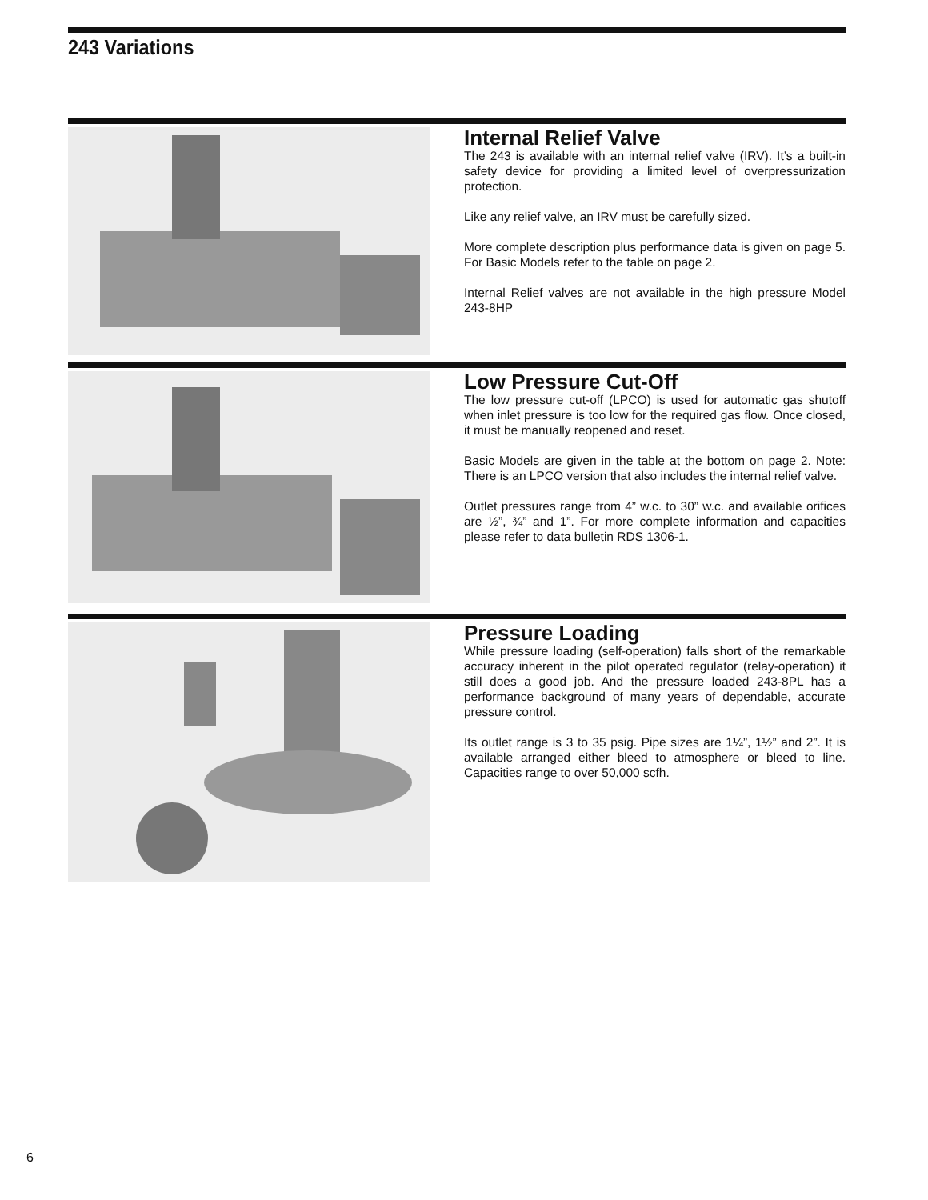243 Variations
Internal Relief Valve
The 243 is available with an internal relief valve (IRV). It’s a built-in safety device for providing a limited level of overpressurization protection.
Like any relief valve, an IRV must be carefully sized.
More complete description plus performance data is given on page 5. For Basic Models refer to the table on page 2.
Internal Relief valves are not available in the high pressure Model 243-8HP
Low Pressure Cut-Off
The low pressure cut-off (LPCO) is used for automatic gas shutoff when inlet pressure is too low for the required gas flow. Once closed, it must be manually reopened and reset.
Basic Models are given in the table at the bottom on page 2. Note: There is an LPCO version that also includes the internal relief valve.
Outlet pressures range from 4” w.c. to 30” w.c. and available orifices are ½”, ¾” and 1”. For more complete information and capacities please refer to data bulletin RDS 1306-1.
Pressure Loading
While pressure loading (self-operation) falls short of the remarkable accuracy inherent in the pilot operated regulator (relay-operation) it still does a good job. And the pressure loaded 243-8PL has a performance background of many years of dependable, accurate pressure control.
Its outlet range is 3 to 35 psig. Pipe sizes are 1¼”, 1½” and 2”. It is available arranged either bleed to atmosphere or bleed to line. Capacities range to over 50,000 scfh.
6